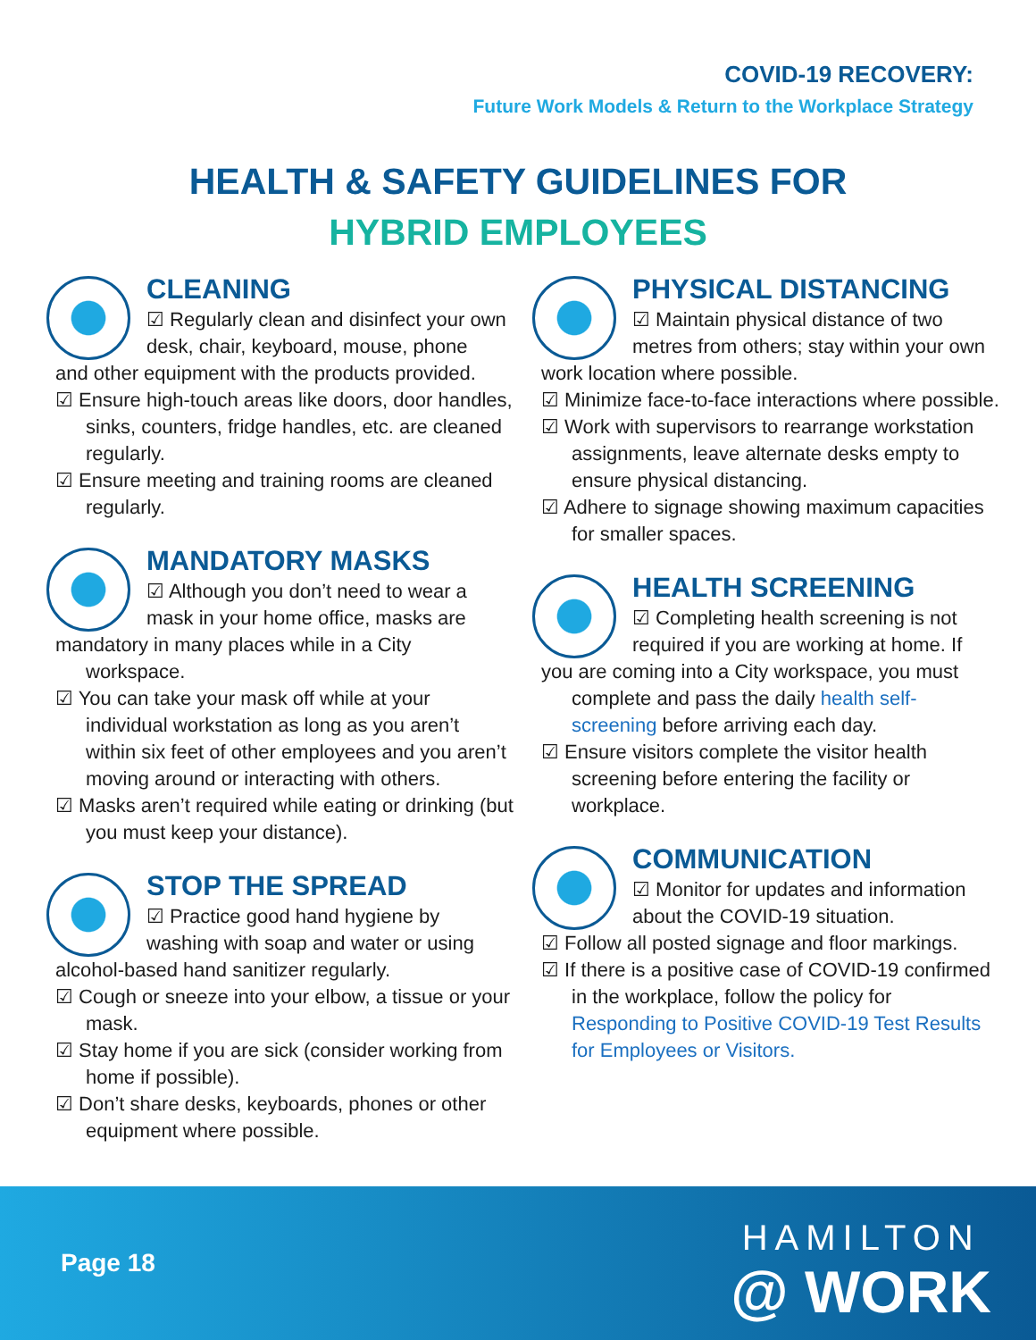COVID-19 RECOVERY:
Future Work Models & Return to the Workplace Strategy
HEALTH & SAFETY GUIDELINES FOR
HYBRID EMPLOYEES
CLEANING
☑ Regularly clean and disinfect your own desk, chair, keyboard, mouse, phone
and other equipment with the products provided.
☑ Ensure high-touch areas like doors, door handles, sinks, counters, fridge handles, etc. are cleaned regularly.
☑ Ensure meeting and training rooms are cleaned regularly.
MANDATORY MASKS
☑ Although you don’t need to wear a mask in your home office, masks are
mandatory in many places while in a City workspace.
☑ You can take your mask off while at your individual workstation as long as you aren’t within six feet of other employees and you aren’t moving around or interacting with others.
☑ Masks aren’t required while eating or drinking (but you must keep your distance).
STOP THE SPREAD
☑ Practice good hand hygiene by washing with soap and water or using
alcohol-based hand sanitizer regularly.
☑ Cough or sneeze into your elbow, a tissue or your mask.
☑ Stay home if you are sick (consider working from home if possible).
☑ Don’t share desks, keyboards, phones or other equipment where possible.
PHYSICAL DISTANCING
☑ Maintain physical distance of two metres from others; stay within your own
work location where possible.
☑ Minimize face-to-face interactions where possible.
☑ Work with supervisors to rearrange workstation assignments, leave alternate desks empty to ensure physical distancing.
☑ Adhere to signage showing maximum capacities for smaller spaces.
HEALTH SCREENING
☑ Completing health screening is not required if you are working at home. If
you are coming into a City workspace, you must complete and pass the daily health self-screening before arriving each day.
☑ Ensure visitors complete the visitor health screening before entering the facility or workplace.
COMMUNICATION
☑ Monitor for updates and information about the COVID-19 situation.
☑ Follow all posted signage and floor markings.
☑ If there is a positive case of COVID-19 confirmed in the workplace, follow the policy for Responding to Positive COVID-19 Test Results for Employees or Visitors.
Page 18
HAMILTON
@ WORK